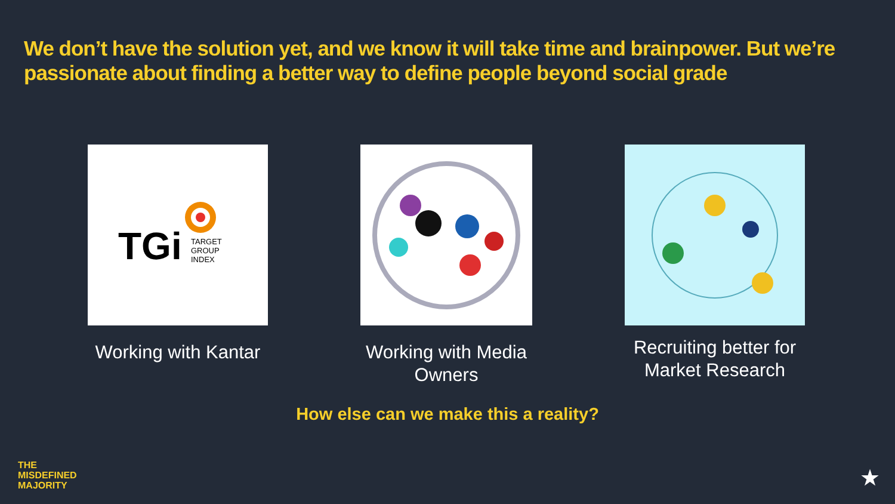We don’t have the solution yet, and we know it will take time and brainpower. But we’re passionate about finding a better way to define people beyond social grade
TGi
TARGET
GROUP
INDEX
Working with Kantar
Working with Media Owners
Recruiting better for Market Research
How else can we make this a reality?
THE
MISDEFINED
MAJORITY
★